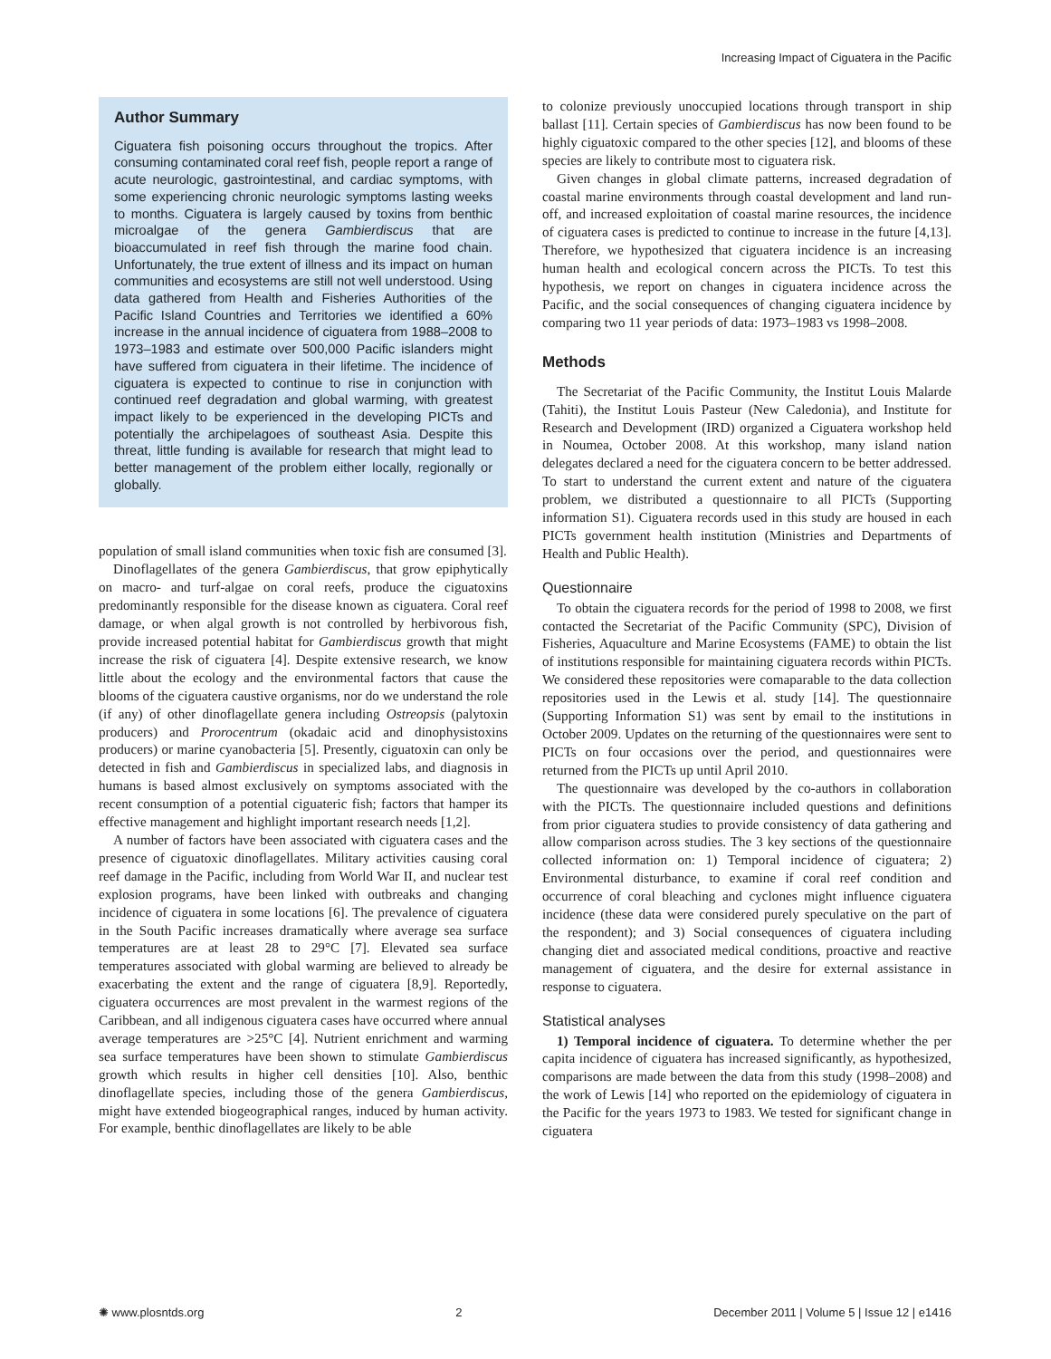Increasing Impact of Ciguatera in the Pacific
Author Summary
Ciguatera fish poisoning occurs throughout the tropics. After consuming contaminated coral reef fish, people report a range of acute neurologic, gastrointestinal, and cardiac symptoms, with some experiencing chronic neurologic symptoms lasting weeks to months. Ciguatera is largely caused by toxins from benthic microalgae of the genera Gambierdiscus that are bioaccumulated in reef fish through the marine food chain. Unfortunately, the true extent of illness and its impact on human communities and ecosystems are still not well understood. Using data gathered from Health and Fisheries Authorities of the Pacific Island Countries and Territories we identified a 60% increase in the annual incidence of ciguatera from 1988–2008 to 1973–1983 and estimate over 500,000 Pacific islanders might have suffered from ciguatera in their lifetime. The incidence of ciguatera is expected to continue to rise in conjunction with continued reef degradation and global warming, with greatest impact likely to be experienced in the developing PICTs and potentially the archipelagoes of southeast Asia. Despite this threat, little funding is available for research that might lead to better management of the problem either locally, regionally or globally.
population of small island communities when toxic fish are consumed [3].
Dinoflagellates of the genera Gambierdiscus, that grow epiphytically on macro- and turf-algae on coral reefs, produce the ciguatoxins predominantly responsible for the disease known as ciguatera. Coral reef damage, or when algal growth is not controlled by herbivorous fish, provide increased potential habitat for Gambierdiscus growth that might increase the risk of ciguatera [4]. Despite extensive research, we know little about the ecology and the environmental factors that cause the blooms of the ciguatera caustive organisms, nor do we understand the role (if any) of other dinoflagellate genera including Ostreopsis (palytoxin producers) and Prorocentrum (okadaic acid and dinophysistoxins producers) or marine cyanobacteria [5]. Presently, ciguatoxin can only be detected in fish and Gambierdiscus in specialized labs, and diagnosis in humans is based almost exclusively on symptoms associated with the recent consumption of a potential ciguateric fish; factors that hamper its effective management and highlight important research needs [1,2].
A number of factors have been associated with ciguatera cases and the presence of ciguatoxic dinoflagellates. Military activities causing coral reef damage in the Pacific, including from World War II, and nuclear test explosion programs, have been linked with outbreaks and changing incidence of ciguatera in some locations [6]. The prevalence of ciguatera in the South Pacific increases dramatically where average sea surface temperatures are at least 28 to 29°C [7]. Elevated sea surface temperatures associated with global warming are believed to already be exacerbating the extent and the range of ciguatera [8,9]. Reportedly, ciguatera occurrences are most prevalent in the warmest regions of the Caribbean, and all indigenous ciguatera cases have occurred where annual average temperatures are >25°C [4]. Nutrient enrichment and warming sea surface temperatures have been shown to stimulate Gambierdiscus growth which results in higher cell densities [10]. Also, benthic dinoflagellate species, including those of the genera Gambierdiscus, might have extended biogeographical ranges, induced by human activity. For example, benthic dinoflagellates are likely to be able
to colonize previously unoccupied locations through transport in ship ballast [11]. Certain species of Gambierdiscus has now been found to be highly ciguatoxic compared to the other species [12], and blooms of these species are likely to contribute most to ciguatera risk.
Given changes in global climate patterns, increased degradation of coastal marine environments through coastal development and land run-off, and increased exploitation of coastal marine resources, the incidence of ciguatera cases is predicted to continue to increase in the future [4,13]. Therefore, we hypothesized that ciguatera incidence is an increasing human health and ecological concern across the PICTs. To test this hypothesis, we report on changes in ciguatera incidence across the Pacific, and the social consequences of changing ciguatera incidence by comparing two 11 year periods of data: 1973–1983 vs 1998–2008.
Methods
The Secretariat of the Pacific Community, the Institut Louis Malarde (Tahiti), the Institut Louis Pasteur (New Caledonia), and Institute for Research and Development (IRD) organized a Ciguatera workshop held in Noumea, October 2008. At this workshop, many island nation delegates declared a need for the ciguatera concern to be better addressed. To start to understand the current extent and nature of the ciguatera problem, we distributed a questionnaire to all PICTs (Supporting information S1). Ciguatera records used in this study are housed in each PICTs government health institution (Ministries and Departments of Health and Public Health).
Questionnaire
To obtain the ciguatera records for the period of 1998 to 2008, we first contacted the Secretariat of the Pacific Community (SPC), Division of Fisheries, Aquaculture and Marine Ecosystems (FAME) to obtain the list of institutions responsible for maintaining ciguatera records within PICTs. We considered these repositories were comaparable to the data collection repositories used in the Lewis et al. study [14]. The questionnaire (Supporting Information S1) was sent by email to the institutions in October 2009. Updates on the returning of the questionnaires were sent to PICTs on four occasions over the period, and questionnaires were returned from the PICTs up until April 2010.
The questionnaire was developed by the co-authors in collaboration with the PICTs. The questionnaire included questions and definitions from prior ciguatera studies to provide consistency of data gathering and allow comparison across studies. The 3 key sections of the questionnaire collected information on: 1) Temporal incidence of ciguatera; 2) Environmental disturbance, to examine if coral reef condition and occurrence of coral bleaching and cyclones might influence ciguatera incidence (these data were considered purely speculative on the part of the respondent); and 3) Social consequences of ciguatera including changing diet and associated medical conditions, proactive and reactive management of ciguatera, and the desire for external assistance in response to ciguatera.
Statistical analyses
1) Temporal incidence of ciguatera. To determine whether the per capita incidence of ciguatera has increased significantly, as hypothesized, comparisons are made between the data from this study (1998–2008) and the work of Lewis [14] who reported on the epidemiology of ciguatera in the Pacific for the years 1973 to 1983. We tested for significant change in ciguatera
✺ www.plosntds.org 2 December 2011 | Volume 5 | Issue 12 | e1416